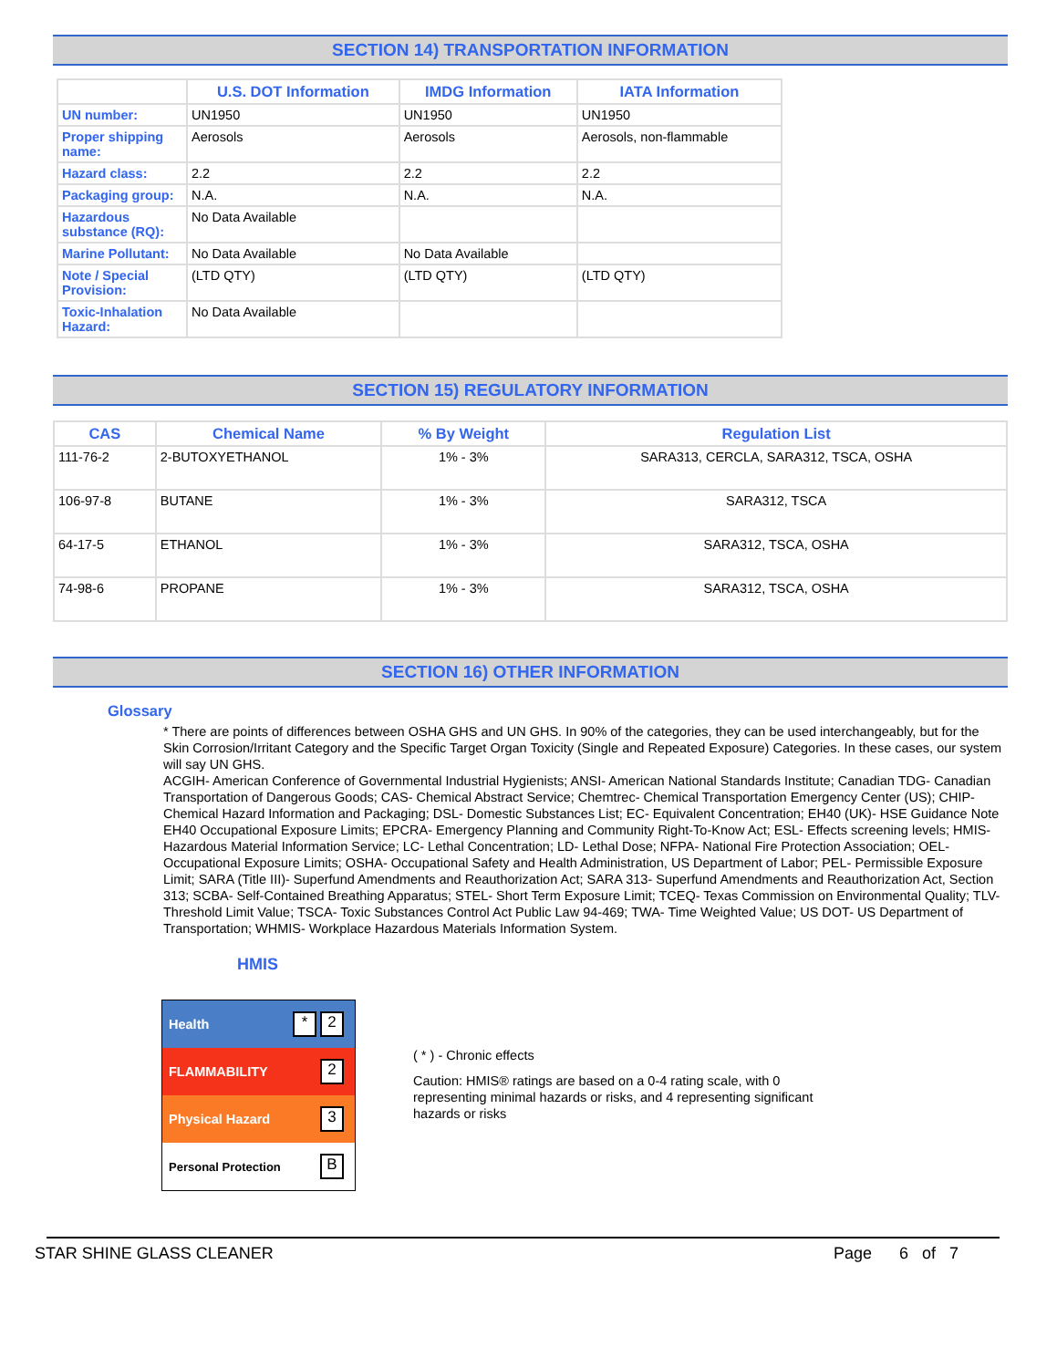SECTION 14) TRANSPORTATION INFORMATION
| | U.S. DOT Information | IMDG Information | IATA Information |
| --- | --- | --- | --- |
| UN number: | UN1950 | UN1950 | UN1950 |
| Proper shipping name: | Aerosols | Aerosols | Aerosols, non-flammable |
| Hazard class: | 2.2 | 2.2 | 2.2 |
| Packaging group: | N.A. | N.A. | N.A. |
| Hazardous substance (RQ): | No Data Available | | |
| Marine Pollutant: | No Data Available | No Data Available | |
| Note / Special Provision: | (LTD QTY) | (LTD QTY) | (LTD QTY) |
| Toxic-Inhalation Hazard: | No Data Available | | |
SECTION 15) REGULATORY INFORMATION
| CAS | Chemical Name | % By Weight | Regulation List |
| --- | --- | --- | --- |
| 111-76-2 | 2-BUTOXYETHANOL | 1% - 3% | SARA313, CERCLA, SARA312, TSCA, OSHA |
| 106-97-8 | BUTANE | 1% - 3% | SARA312, TSCA |
| 64-17-5 | ETHANOL | 1% - 3% | SARA312, TSCA, OSHA |
| 74-98-6 | PROPANE | 1% - 3% | SARA312, TSCA, OSHA |
SECTION 16) OTHER INFORMATION
Glossary
* There are points of differences between OSHA GHS and UN GHS. In 90% of the categories, they can be used interchangeably, but for the Skin Corrosion/Irritant Category and the Specific Target Organ Toxicity (Single and Repeated Exposure) Categories. In these cases, our system will say UN GHS.
ACGIH- American Conference of Governmental Industrial Hygienists; ANSI- American National Standards Institute; Canadian TDG- Canadian Transportation of Dangerous Goods; CAS- Chemical Abstract Service; Chemtrec- Chemical Transportation Emergency Center (US); CHIP- Chemical Hazard Information and Packaging; DSL- Domestic Substances List; EC- Equivalent Concentration; EH40 (UK)- HSE Guidance Note EH40 Occupational Exposure Limits; EPCRA- Emergency Planning and Community Right-To-Know Act; ESL- Effects screening levels; HMIS- Hazardous Material Information Service; LC- Lethal Concentration; LD- Lethal Dose; NFPA- National Fire Protection Association; OEL- Occupational Exposure Limits; OSHA- Occupational Safety and Health Administration, US Department of Labor; PEL- Permissible Exposure Limit; SARA (Title III)- Superfund Amendments and Reauthorization Act; SARA 313- Superfund Amendments and Reauthorization Act, Section 313; SCBA- Self-Contained Breathing Apparatus; STEL- Short Term Exposure Limit; TCEQ- Texas Commission on Environmental Quality; TLV- Threshold Limit Value; TSCA- Toxic Substances Control Act Public Law 94-469; TWA- Time Weighted Value; US DOT- US Department of Transportation; WHMIS- Workplace Hazardous Materials Information System.
HMIS
Health * 2
FLAMMABILITY 2
Physical Hazard 3
Personal Protection B
( * ) - Chronic effects
Caution: HMIS® ratings are based on a 0-4 rating scale, with 0 representing minimal hazards or risks, and 4 representing significant hazards or risks
STAR SHINE GLASS CLEANER Page 6 of 7